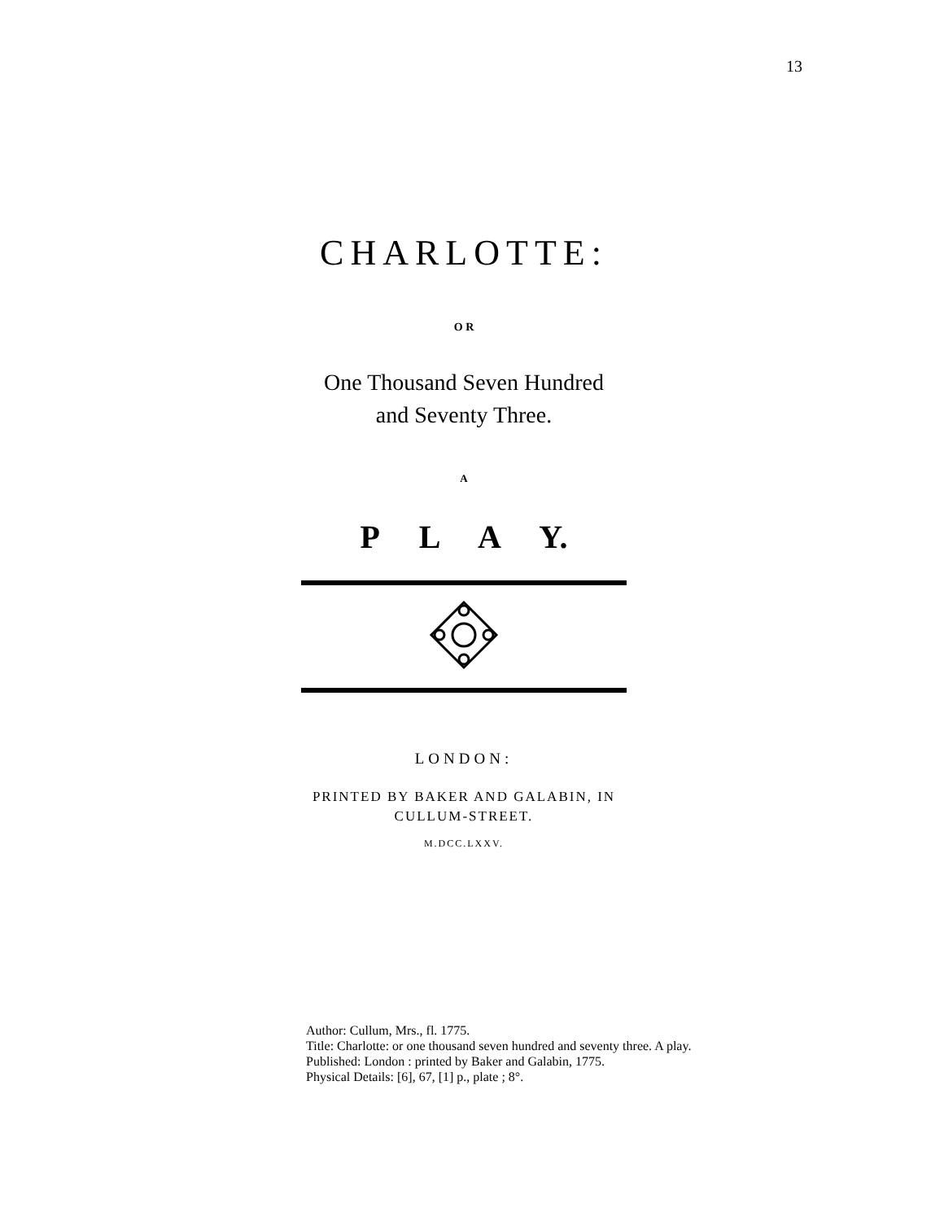13
CHARLOTTE:
O R
One Thousand Seven Hundred
and Seventy Three.
A
P L A Y.
LONDON:
PRINTED BY BAKER AND GALABIN, IN
CULLUM-STREET.
M.DCC.LXXV.
Author: Cullum, Mrs., fl. 1775.
Title: Charlotte: or one thousand seven hundred and seventy three. A play.
Published: London : printed by Baker and Galabin, 1775.
Physical Details: [6], 67, [1] p., plate ; 8°.